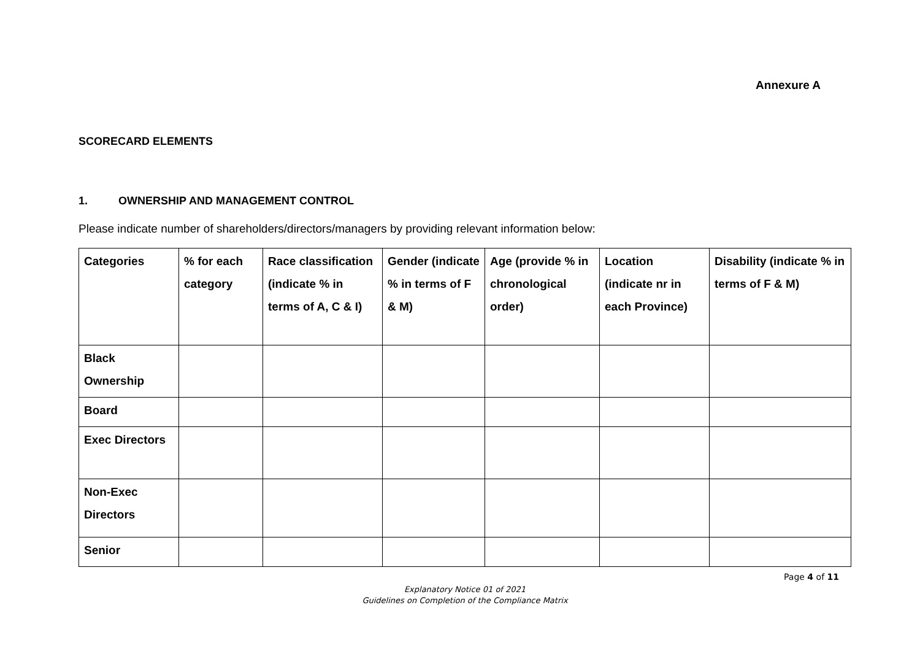Annexure A
SCORECARD ELEMENTS
1. OWNERSHIP AND MANAGEMENT CONTROL
Please indicate number of shareholders/directors/managers by providing relevant information below:
| Categories | % for each category | Race classification (indicate % in terms of A, C & I) | Gender (indicate % in terms of F & M) | Age (provide % in chronological order) | Location (indicate nr in each Province) | Disability (indicate % in terms of F & M) |
| --- | --- | --- | --- | --- | --- | --- |
| Black Ownership | | | | | | |
| Board | | | | | | |
| Exec Directors | | | | | | |
| Non-Exec Directors | | | | | | |
| Senior | | | | | | |
Page 4 of 11
Explanatory Notice 01 of 2021
Guidelines on Completion of the Compliance Matrix